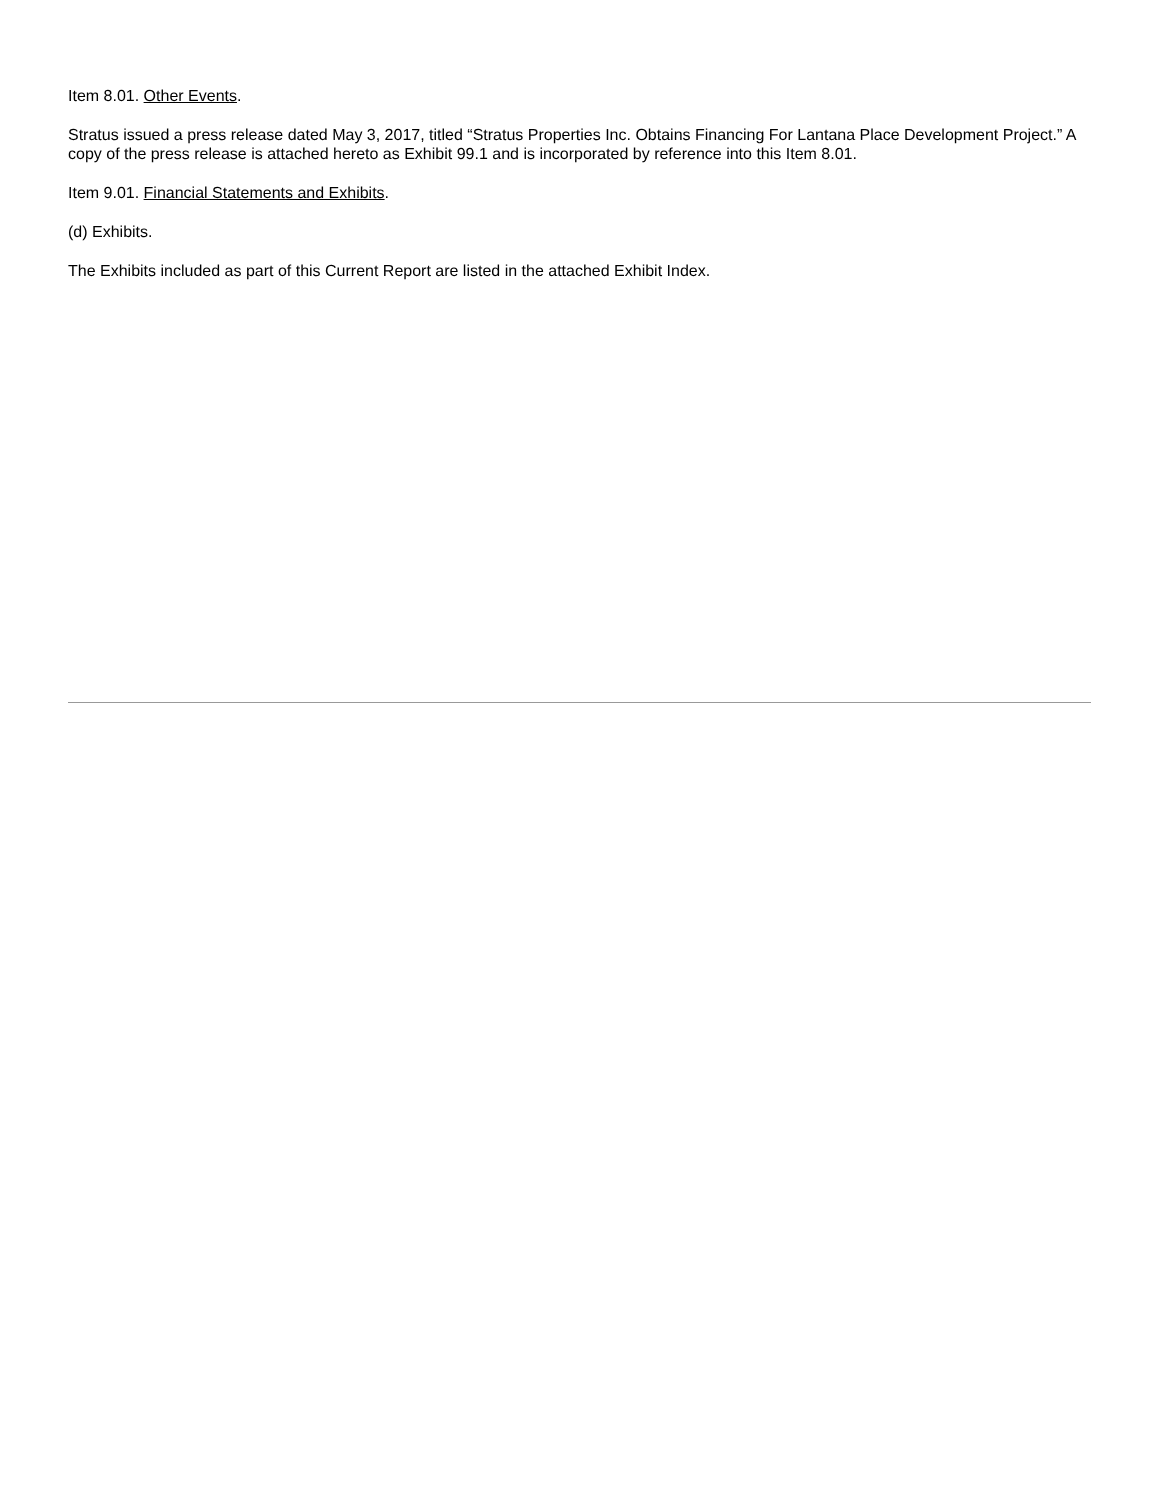Item 8.01. Other Events.
Stratus issued a press release dated May 3, 2017, titled “Stratus Properties Inc. Obtains Financing For Lantana Place Development Project.” A copy of the press release is attached hereto as Exhibit 99.1 and is incorporated by reference into this Item 8.01.
Item 9.01. Financial Statements and Exhibits.
(d) Exhibits.
The Exhibits included as part of this Current Report are listed in the attached Exhibit Index.